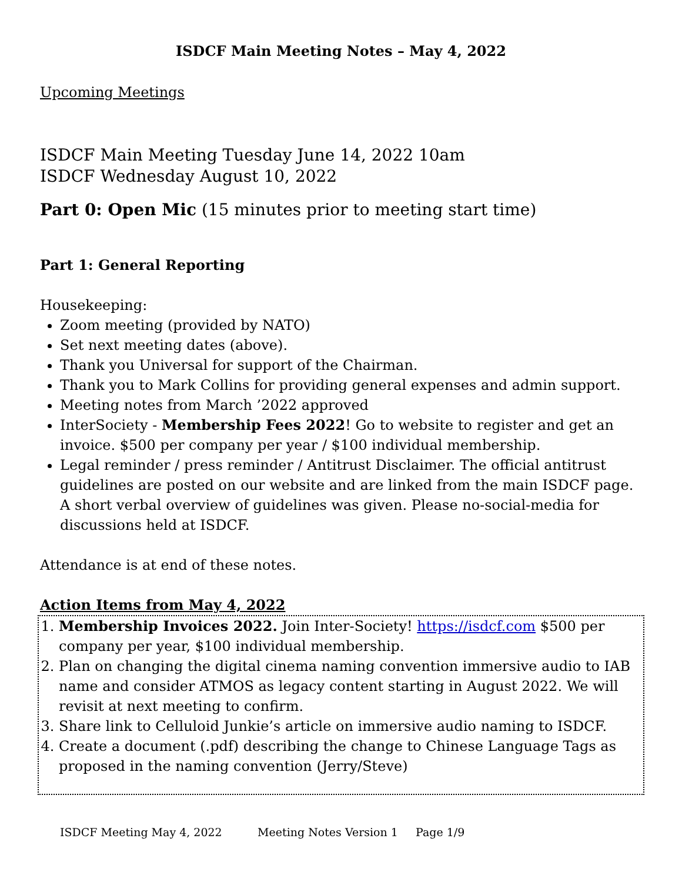ISDCF Main Meeting Notes – May 4, 2022
Upcoming Meetings
ISDCF Main Meeting Tuesday June 14, 2022 10am
ISDCF Wednesday August 10, 2022
Part 0: Open Mic (15 minutes prior to meeting start time)
Part 1: General Reporting
Housekeeping:
Zoom meeting (provided by NATO)
Set next meeting dates (above).
Thank you Universal for support of the Chairman.
Thank you to Mark Collins for providing general expenses and admin support.
Meeting notes from March ’2022 approved
InterSociety - Membership Fees 2022! Go to website to register and get an invoice. $500 per company per year / $100 individual membership.
Legal reminder / press reminder / Antitrust Disclaimer. The official antitrust guidelines are posted on our website and are linked from the main ISDCF page. A short verbal overview of guidelines was given. Please no-social-media for discussions held at ISDCF.
Attendance is at end of these notes.
Action Items from May 4, 2022
1. Membership Invoices 2022. Join Inter-Society! https://isdcf.com $500 per company per year, $100 individual membership.
2. Plan on changing the digital cinema naming convention immersive audio to IAB name and consider ATMOS as legacy content starting in August 2022. We will revisit at next meeting to confirm.
3. Share link to Celluloid Junkie’s article on immersive audio naming to ISDCF.
4. Create a document (.pdf) describing the change to Chinese Language Tags as proposed in the naming convention (Jerry/Steve)
ISDCF Meeting May 4, 2022 Meeting Notes Version 1 Page 1/9